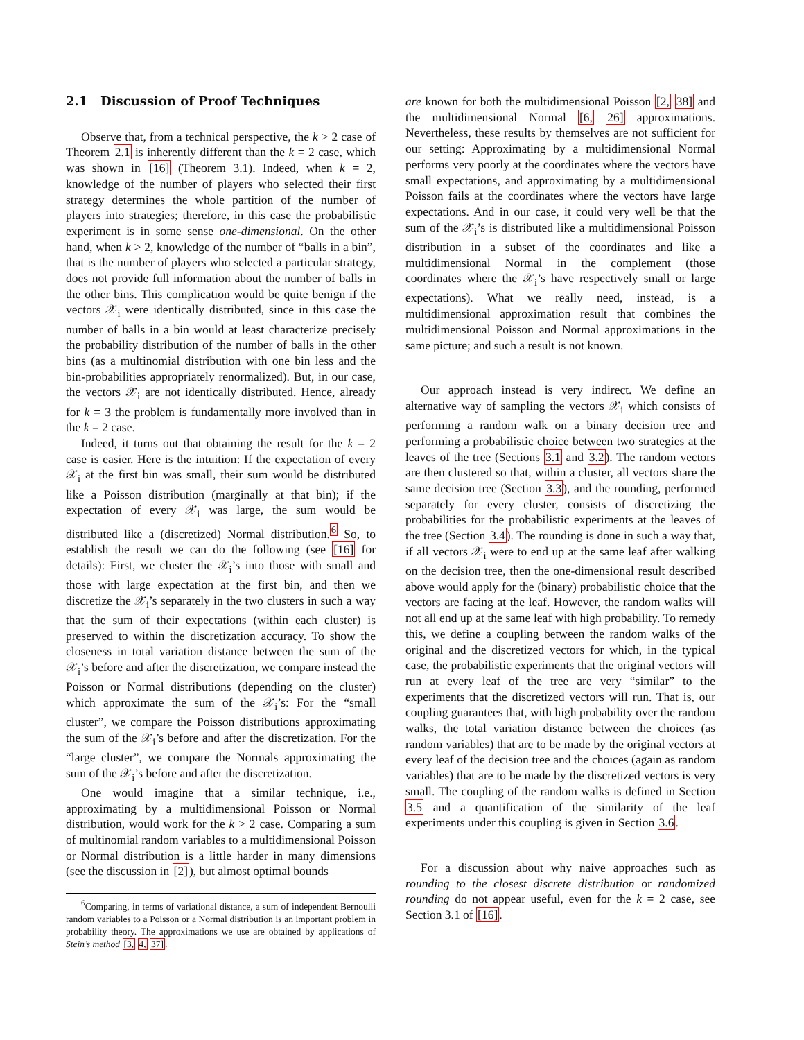2.1 Discussion of Proof Techniques
Observe that, from a technical perspective, the k > 2 case of Theorem 2.1 is inherently different than the k = 2 case, which was shown in [16] (Theorem 3.1). Indeed, when k = 2, knowledge of the number of players who selected their first strategy determines the whole partition of the number of players into strategies; therefore, in this case the probabilistic experiment is in some sense one-dimensional. On the other hand, when k > 2, knowledge of the number of “balls in a bin”, that is the number of players who selected a particular strategy, does not provide full information about the number of balls in the other bins. This complication would be quite benign if the vectors 𝒳<sub>i</sub> were identically distributed, since in this case the number of balls in a bin would at least characterize precisely the probability distribution of the number of balls in the other bins (as a multinomial distribution with one bin less and the bin-probabilities appropriately renormalized). But, in our case, the vectors 𝒳<sub>i</sub> are not identically distributed. Hence, already for k = 3 the problem is fundamentally more involved than in the k = 2 case.
Indeed, it turns out that obtaining the result for the k = 2 case is easier. Here is the intuition: If the expectation of every 𝒳<sub>i</sub> at the first bin was small, their sum would be distributed like a Poisson distribution (marginally at that bin); if the expectation of every 𝒳<sub>i</sub> was large, the sum would be distributed like a (discretized) Normal distribution.<sup>6</sup> So, to establish the result we can do the following (see [16] for details): First, we cluster the 𝒳<sub>i</sub>’s into those with small and those with large expectation at the first bin, and then we discretize the 𝒳<sub>i</sub>’s separately in the two clusters in such a way that the sum of their expectations (within each cluster) is preserved to within the discretization accuracy. To show the closeness in total variation distance between the sum of the 𝒳<sub>i</sub>’s before and after the discretization, we compare instead the Poisson or Normal distributions (depending on the cluster) which approximate the sum of the 𝒳<sub>i</sub>’s: For the “small cluster”, we compare the Poisson distributions approximating the sum of the 𝒳<sub>i</sub>’s before and after the discretization. For the “large cluster”, we compare the Normals approximating the sum of the 𝒳<sub>i</sub>’s before and after the discretization.
One would imagine that a similar technique, i.e., approximating by a multidimensional Poisson or Normal distribution, would work for the k > 2 case. Comparing a sum of multinomial random variables to a multidimensional Poisson or Normal distribution is a little harder in many dimensions (see the discussion in [2]), but almost optimal bounds
<sup>6</sup> Comparing, in terms of variational distance, a sum of independent Bernoulli random variables to a Poisson or a Normal distribution is an important problem in probability theory. The approximations we use are obtained by applications of Stein’s method [3, 4, 37].
are known for both the multidimensional Poisson [2, 38] and the multidimensional Normal [6, 26] approximations. Nevertheless, these results by themselves are not sufficient for our setting: Approximating by a multidimensional Normal performs very poorly at the coordinates where the vectors have small expectations, and approximating by a multidimensional Poisson fails at the coordinates where the vectors have large expectations. And in our case, it could very well be that the sum of the 𝒳<sub>i</sub>’s is distributed like a multidimensional Poisson distribution in a subset of the coordinates and like a multidimensional Normal in the complement (those coordinates where the 𝒳<sub>i</sub>’s have respectively small or large expectations). What we really need, instead, is a multidimensional approximation result that combines the multidimensional Poisson and Normal approximations in the same picture; and such a result is not known.
Our approach instead is very indirect. We define an alternative way of sampling the vectors 𝒳<sub>i</sub> which consists of performing a random walk on a binary decision tree and performing a probabilistic choice between two strategies at the leaves of the tree (Sections 3.1 and 3.2). The random vectors are then clustered so that, within a cluster, all vectors share the same decision tree (Section 3.3), and the rounding, performed separately for every cluster, consists of discretizing the probabilities for the probabilistic experiments at the leaves of the tree (Section 3.4). The rounding is done in such a way that, if all vectors 𝒳<sub>i</sub> were to end up at the same leaf after walking on the decision tree, then the one-dimensional result described above would apply for the (binary) probabilistic choice that the vectors are facing at the leaf. However, the random walks will not all end up at the same leaf with high probability. To remedy this, we define a coupling between the random walks of the original and the discretized vectors for which, in the typical case, the probabilistic experiments that the original vectors will run at every leaf of the tree are very “similar” to the experiments that the discretized vectors will run. That is, our coupling guarantees that, with high probability over the random walks, the total variation distance between the choices (as random variables) that are to be made by the original vectors at every leaf of the decision tree and the choices (again as random variables) that are to be made by the discretized vectors is very small. The coupling of the random walks is defined in Section 3.5 and a quantification of the similarity of the leaf experiments under this coupling is given in Section 3.6.
For a discussion about why naive approaches such as rounding to the closest discrete distribution or randomized rounding do not appear useful, even for the k = 2 case, see Section 3.1 of [16].